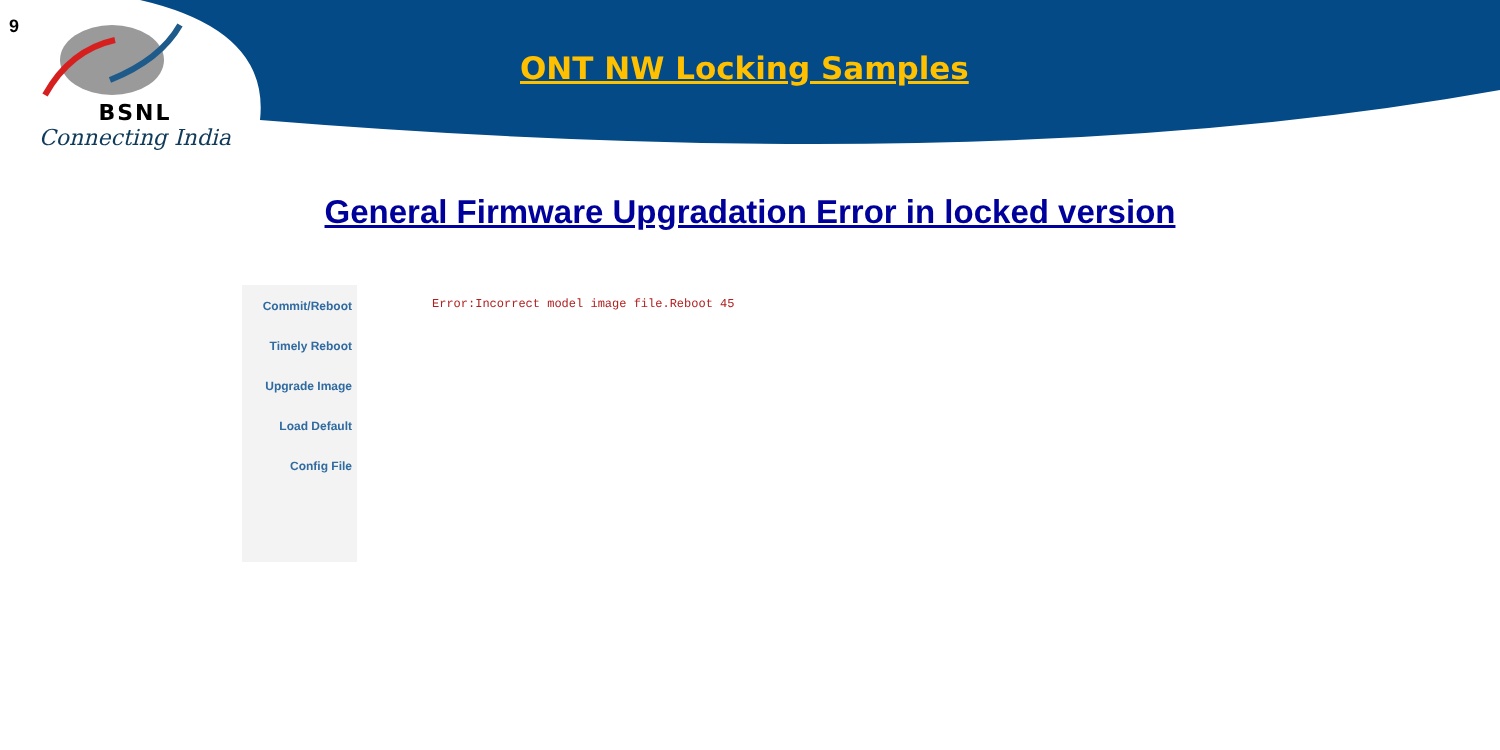9
BSNL
Connecting India
ONT NW Locking Samples
General Firmware Upgradation Error in locked version
Commit/Reboot
Timely Reboot
Upgrade Image
Load Default
Config File
Error:Incorrect model image file.Reboot 45